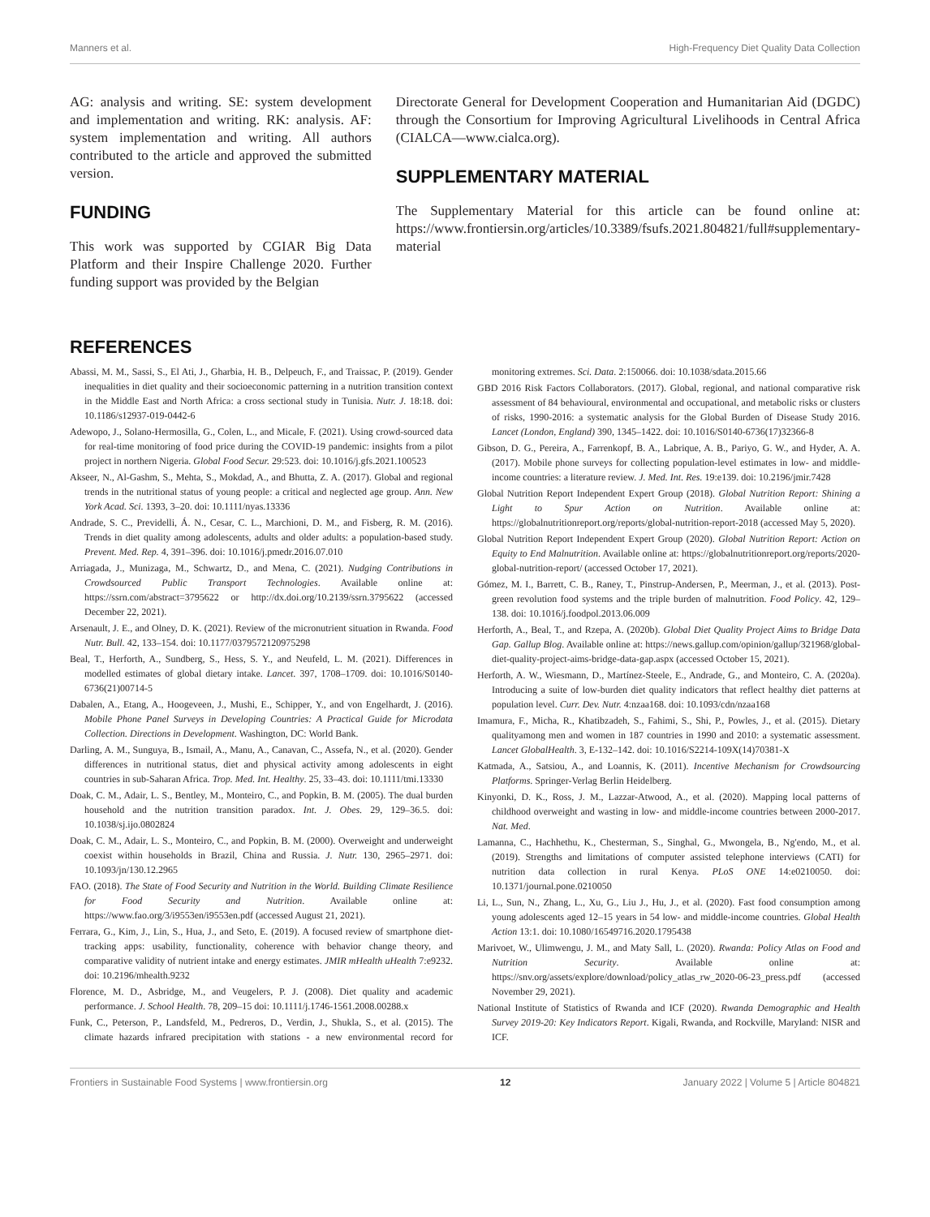Manners et al. High-Frequency Diet Quality Data Collection
AG: analysis and writing. SE: system development and implementation and writing. RK: analysis. AF: system implementation and writing. All authors contributed to the article and approved the submitted version.
FUNDING
This work was supported by CGIAR Big Data Platform and their Inspire Challenge 2020. Further funding support was provided by the Belgian
Directorate General for Development Cooperation and Humanitarian Aid (DGDC) through the Consortium for Improving Agricultural Livelihoods in Central Africa (CIALCA—www.cialca.org).
SUPPLEMENTARY MATERIAL
The Supplementary Material for this article can be found online at: https://www.frontiersin.org/articles/10.3389/fsufs.2021.804821/full#supplementary-material
REFERENCES
Abassi, M. M., Sassi, S., El Ati, J., Gharbia, H. B., Delpeuch, F., and Traissac, P. (2019). Gender inequalities in diet quality and their socioeconomic patterning in a nutrition transition context in the Middle East and North Africa: a cross sectional study in Tunisia. Nutr. J. 18:18. doi: 10.1186/s12937-019-0442-6
Adewopo, J., Solano-Hermosilla, G., Colen, L., and Micale, F. (2021). Using crowd-sourced data for real-time monitoring of food price during the COVID-19 pandemic: insights from a pilot project in northern Nigeria. Global Food Secur. 29:523. doi: 10.1016/j.gfs.2021.100523
Akseer, N., Al-Gashm, S., Mehta, S., Mokdad, A., and Bhutta, Z. A. (2017). Global and regional trends in the nutritional status of young people: a critical and neglected age group. Ann. New York Acad. Sci. 1393, 3–20. doi: 10.1111/nyas.13336
Andrade, S. C., Previdelli, Á. N., Cesar, C. L., Marchioni, D. M., and Fisberg, R. M. (2016). Trends in diet quality among adolescents, adults and older adults: a population-based study. Prevent. Med. Rep. 4, 391–396. doi: 10.1016/j.pmedr.2016.07.010
Arriagada, J., Munizaga, M., Schwartz, D., and Mena, C. (2021). Nudging Contributions in Crowdsourced Public Transport Technologies. Available online at: https://ssrn.com/abstract=3795622 or http://dx.doi.org/10.2139/ssrn.3795622 (accessed December 22, 2021).
Arsenault, J. E., and Olney, D. K. (2021). Review of the micronutrient situation in Rwanda. Food Nutr. Bull. 42, 133–154. doi: 10.1177/0379572120975298
Beal, T., Herforth, A., Sundberg, S., Hess, S. Y., and Neufeld, L. M. (2021). Differences in modelled estimates of global dietary intake. Lancet. 397, 1708–1709. doi: 10.1016/S0140-6736(21)00714-5
Dabalen, A., Etang, A., Hoogeveen, J., Mushi, E., Schipper, Y., and von Engelhardt, J. (2016). Mobile Phone Panel Surveys in Developing Countries: A Practical Guide for Microdata Collection. Directions in Development. Washington, DC: World Bank.
Darling, A. M., Sunguya, B., Ismail, A., Manu, A., Canavan, C., Assefa, N., et al. (2020). Gender differences in nutritional status, diet and physical activity among adolescents in eight countries in sub-Saharan Africa. Trop. Med. Int. Healthy. 25, 33–43. doi: 10.1111/tmi.13330
Doak, C. M., Adair, L. S., Bentley, M., Monteiro, C., and Popkin, B. M. (2005). The dual burden household and the nutrition transition paradox. Int. J. Obes. 29, 129–36.5. doi: 10.1038/sj.ijo.0802824
Doak, C. M., Adair, L. S., Monteiro, C., and Popkin, B. M. (2000). Overweight and underweight coexist within households in Brazil, China and Russia. J. Nutr. 130, 2965–2971. doi: 10.1093/jn/130.12.2965
FAO. (2018). The State of Food Security and Nutrition in the World. Building Climate Resilience for Food Security and Nutrition. Available online at: https://www.fao.org/3/i9553en/i9553en.pdf (accessed August 21, 2021).
Ferrara, G., Kim, J., Lin, S., Hua, J., and Seto, E. (2019). A focused review of smartphone diet-tracking apps: usability, functionality, coherence with behavior change theory, and comparative validity of nutrient intake and energy estimates. JMIR mHealth uHealth 7:e9232. doi: 10.2196/mhealth.9232
Florence, M. D., Asbridge, M., and Veugelers, P. J. (2008). Diet quality and academic performance. J. School Health. 78, 209–15 doi: 10.1111/j.1746-1561.2008.00288.x
Funk, C., Peterson, P., Landsfeld, M., Pedreros, D., Verdin, J., Shukla, S., et al. (2015). The climate hazards infrared precipitation with stations - a new environmental record for monitoring extremes. Sci. Data. 2:150066. doi: 10.1038/sdata.2015.66
GBD 2016 Risk Factors Collaborators. (2017). Global, regional, and national comparative risk assessment of 84 behavioural, environmental and occupational, and metabolic risks or clusters of risks, 1990-2016: a systematic analysis for the Global Burden of Disease Study 2016. Lancet (London, England) 390, 1345–1422. doi: 10.1016/S0140-6736(17)32366-8
Gibson, D. G., Pereira, A., Farrenkopf, B. A., Labrique, A. B., Pariyo, G. W., and Hyder, A. A. (2017). Mobile phone surveys for collecting population-level estimates in low- and middle-income countries: a literature review. J. Med. Int. Res. 19:e139. doi: 10.2196/jmir.7428
Global Nutrition Report Independent Expert Group (2018). Global Nutrition Report: Shining a Light to Spur Action on Nutrition. Available online at: https://globalnutritionreport.org/reports/global-nutrition-report-2018 (accessed May 5, 2020).
Global Nutrition Report Independent Expert Group (2020). Global Nutrition Report: Action on Equity to End Malnutrition. Available online at: https://globalnutritionreport.org/reports/2020-global-nutrition-report/ (accessed October 17, 2021).
Gómez, M. I., Barrett, C. B., Raney, T., Pinstrup-Andersen, P., Meerman, J., et al. (2013). Post-green revolution food systems and the triple burden of malnutrition. Food Policy. 42, 129–138. doi: 10.1016/j.foodpol.2013.06.009
Herforth, A., Beal, T., and Rzepa, A. (2020b). Global Diet Quality Project Aims to Bridge Data Gap. Gallup Blog. Available online at: https://news.gallup.com/opinion/gallup/321968/global-diet-quality-project-aims-bridge-data-gap.aspx (accessed October 15, 2021).
Herforth, A. W., Wiesmann, D., Martínez-Steele, E., Andrade, G., and Monteiro, C. A. (2020a). Introducing a suite of low-burden diet quality indicators that reflect healthy diet patterns at population level. Curr. Dev. Nutr. 4:nzaa168. doi: 10.1093/cdn/nzaa168
Imamura, F., Micha, R., Khatibzadeh, S., Fahimi, S., Shi, P., Powles, J., et al. (2015). Dietary qualityamong men and women in 187 countries in 1990 and 2010: a systematic assessment. Lancet GlobalHealth. 3, E-132–142. doi: 10.1016/S2214-109X(14)70381-X
Katmada, A., Satsiou, A., and Loannis, K. (2011). Incentive Mechanism for Crowdsourcing Platforms. Springer-Verlag Berlin Heidelberg.
Kinyonki, D. K., Ross, J. M., Lazzar-Atwood, A., et al. (2020). Mapping local patterns of childhood overweight and wasting in low- and middle-income countries between 2000-2017. Nat. Med.
Lamanna, C., Hachhethu, K., Chesterman, S., Singhal, G., Mwongela, B., Ng'endo, M., et al. (2019). Strengths and limitations of computer assisted telephone interviews (CATI) for nutrition data collection in rural Kenya. PLoS ONE 14:e0210050. doi: 10.1371/journal.pone.0210050
Li, L., Sun, N., Zhang, L., Xu, G., Liu J., Hu, J., et al. (2020). Fast food consumption among young adolescents aged 12–15 years in 54 low- and middle-income countries. Global Health Action 13:1. doi: 10.1080/16549716.2020.1795438
Marivoet, W., Ulimwengu, J. M., and Maty Sall, L. (2020). Rwanda: Policy Atlas on Food and Nutrition Security. Available online at: https://snv.org/assets/explore/download/policy_atlas_rw_2020-06-23_press.pdf (accessed November 29, 2021).
National Institute of Statistics of Rwanda and ICF (2020). Rwanda Demographic and Health Survey 2019-20: Key Indicators Report. Kigali, Rwanda, and Rockville, Maryland: NISR and ICF.
Frontiers in Sustainable Food Systems | www.frontiersin.org 12 January 2022 | Volume 5 | Article 804821